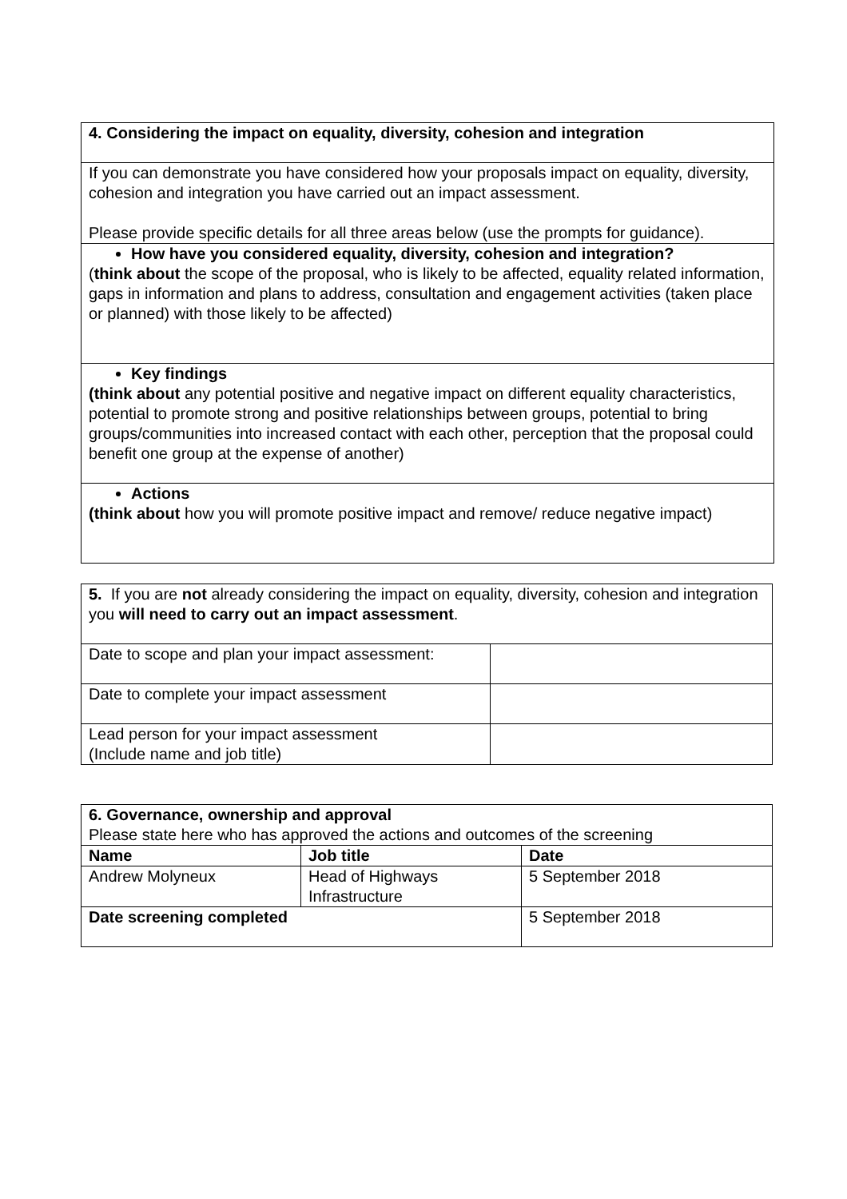| 4. Considering the impact on equality, diversity, cohesion and integration |
| If you can demonstrate you have considered how your proposals impact on equality, diversity, cohesion and integration you have carried out an impact assessment. Please provide specific details for all three areas below (use the prompts for guidance). |
| How have you considered equality, diversity, cohesion and integration? ( think about the scope of the proposal, who is likely to be affected, equality related information, gaps in information and plans to address, consultation and engagement activities (taken place or planned) with those likely to be affected) |
| Key findings (think about any potential positive and negative impact on different equality characteristics, potential to promote strong and positive relationships between groups, potential to bring groups/communities into increased contact with each other, perception that the proposal could benefit one group at the expense of another) |
| Actions (think about how you will promote positive impact and remove/ reduce negative impact) |
| 5. If you are not already considering the impact on equality, diversity, cohesion and integration you will need to carry out an impact assessment . | |
| Date to scope and plan your impact assessment: | |
| Date to complete your impact assessment | |
| Lead person for your impact assessment (Include name and job title) | |
| 6. Governance, ownership and approval Please state here who has approved the actions and outcomes of the screening | | |
| Name | Job title | Date |
| Andrew Molyneux | Head of Highways Infrastructure | 5 September 2018 |
| Date screening completed | | 5 September 2018 |